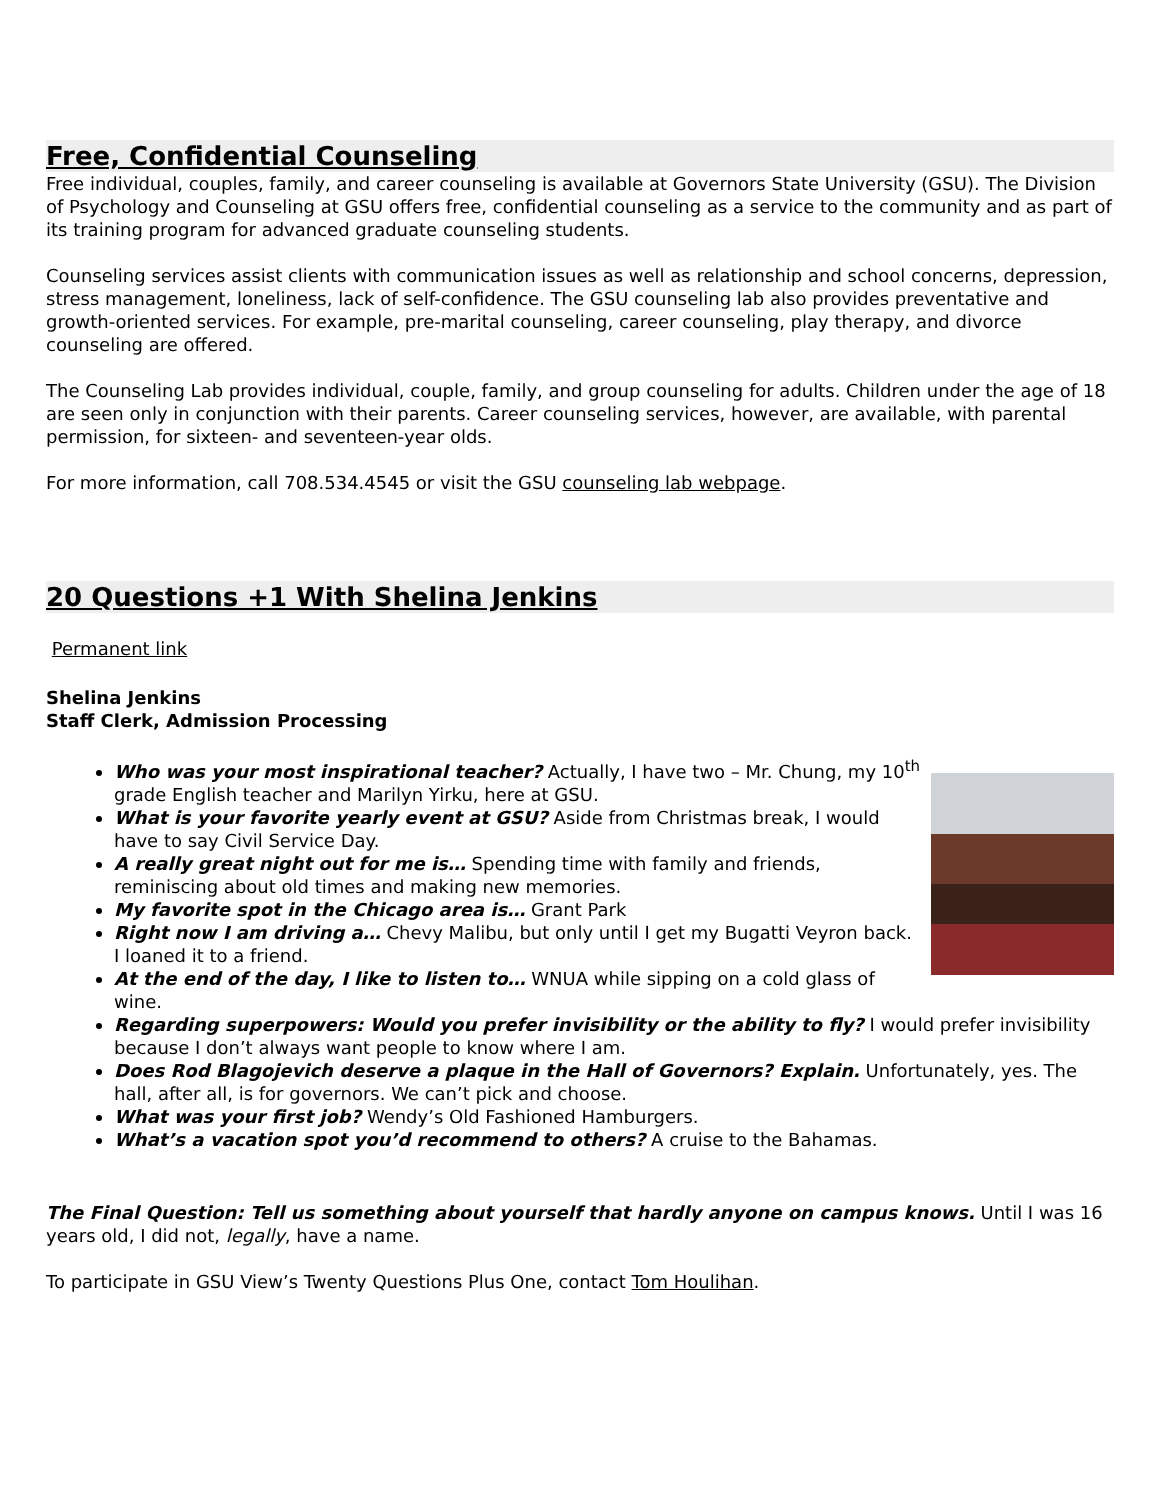Free, Confidential Counseling
Free individual, couples, family, and career counseling is available at Governors State University (GSU). The Division of Psychology and Counseling at GSU offers free, confidential counseling as a service to the community and as part of its training program for advanced graduate counseling students.
Counseling services assist clients with communication issues as well as relationship and school concerns, depression, stress management, loneliness, lack of self-confidence. The GSU counseling lab also provides preventative and growth-oriented services. For example, pre-marital counseling, career counseling, play therapy, and divorce counseling are offered.
The Counseling Lab provides individual, couple, family, and group counseling for adults. Children under the age of 18 are seen only in conjunction with their parents. Career counseling services, however, are available, with parental permission, for sixteen- and seventeen-year olds.
For more information, call 708.534.4545 or visit the GSU counseling lab webpage.
20 Questions +1 With Shelina Jenkins
Permanent link
Shelina Jenkins
Staff Clerk, Admission Processing
Who was your most inspirational teacher? Actually, I have two – Mr. Chung, my 10<sup>th</sup> grade English teacher and Marilyn Yirku, here at GSU.
What is your favorite yearly event at GSU? Aside from Christmas break, I would have to say Civil Service Day.
A really great night out for me is… Spending time with family and friends, reminiscing about old times and making new memories.
My favorite spot in the Chicago area is… Grant Park
Right now I am driving a… Chevy Malibu, but only until I get my Bugatti Veyron back. I loaned it to a friend.
At the end of the day, I like to listen to… WNUA while sipping on a cold glass of wine.
Regarding superpowers: Would you prefer invisibility or the ability to fly? I would prefer invisibility because I don’t always want people to know where I am.
Does Rod Blagojevich deserve a plaque in the Hall of Governors? Explain. Unfortunately, yes. The hall, after all, is for governors. We can’t pick and choose.
What was your first job? Wendy’s Old Fashioned Hamburgers.
What’s a vacation spot you’d recommend to others? A cruise to the Bahamas.
The Final Question: Tell us something about yourself that hardly anyone on campus knows. Until I was 16 years old, I did not, legally, have a name.
To participate in GSU View’s Twenty Questions Plus One, contact Tom Houlihan.